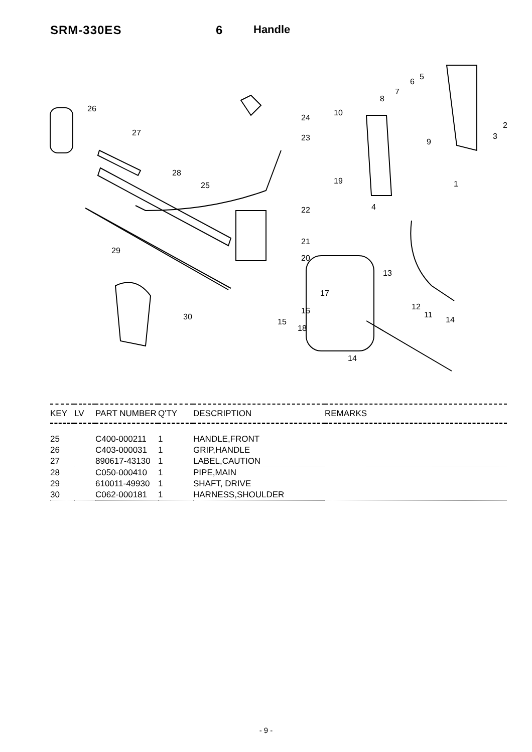SRM-330ES 6 Handle
26
27
28
25
29
30
24
23
19
22
21
20
10
8
7
6
5
2
3
9
1
4
13
17
16
15
18
12
11
14
14
| KEY | LV | PART NUMBER | Q'TY | DESCRIPTION | REMARKS |
| --- | --- | --- | --- | --- | --- |
| 25 | | C400-000211 | 1 | HANDLE,FRONT | |
| 26 | | C403-000031 | 1 | GRIP,HANDLE | |
| 27 | | 890617-43130 | 1 | LABEL,CAUTION | |
| 28 | | C050-000410 | 1 | PIPE,MAIN | |
| 29 | | 610011-49930 | 1 | SHAFT, DRIVE | |
| 30 | | C062-000181 | 1 | HARNESS,SHOULDER | |
- 9 -